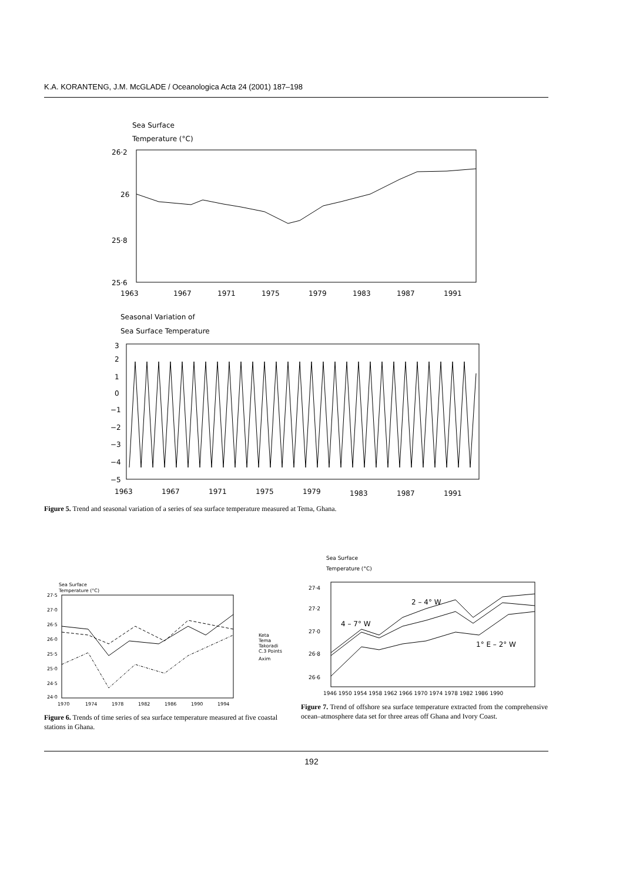K.A. KORANTENG, J.M. McGLADE / Oceanologica Acta 24 (2001) 187–198
Sea Surface
Temperature (°C)
26·2
26
25·8
25·6
1963
1967
1971
1975
1979
1983
1987
1991
Seasonal Variation of
Sea Surface Temperature
3
2
1
0
−1
−2
−3
−4
−5
1963
1967
1971
1975
1979
1983
1987
1991
Figure 5. Trend and seasonal variation of a series of sea surface temperature measured at Tema, Ghana.
Sea Surface
Temperature (°C)
27·5
27·0
26·5
26·0
25·5
25·0
24·5
24·0
1970
1974
1978
1982
1986
1990
1994
Keta
Tema
Takoradi
C.3 Points
Axim
Figure 6. Trends of time series of sea surface temperature measured at five coastal stations in Ghana.
Sea Surface
Temperature (°C)
27·4
27·2
27·0
26·8
26·6
2 – 4° W
4 – 7° W
1° E – 2° W
1946 1950 1954 1958 1962 1966 1970 1974 1978 1982 1986 1990
Figure 7. Trend of offshore sea surface temperature extracted from the comprehensive ocean–atmosphere data set for three areas off Ghana and Ivory Coast.
192